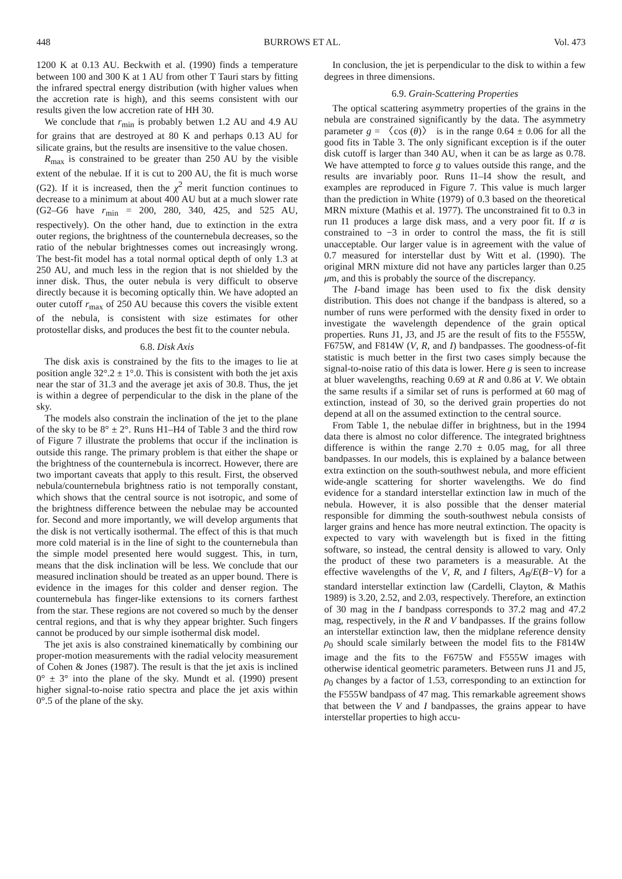448 BURROWS ET AL. Vol. 473
1200 K at 0.13 AU. Beckwith et al. (1990) finds a temperature between 100 and 300 K at 1 AU from other T Tauri stars by fitting the infrared spectral energy distribution (with higher values when the accretion rate is high), and this seems consistent with our results given the low accretion rate of HH 30.
We conclude that r<sub>min</sub> is probably betwen 1.2 AU and 4.9 AU for grains that are destroyed at 80 K and perhaps 0.13 AU for silicate grains, but the results are insensitive to the value chosen.
R<sub>max</sub> is constrained to be greater than 250 AU by the visible extent of the nebulae. If it is cut to 200 AU, the fit is much worse (G2). If it is increased, then the χ<sup>2</sup> merit function continues to decrease to a minimum at about 400 AU but at a much slower rate (G2–G6 have r<sub>min</sub> = 200, 280, 340, 425, and 525 AU, respectively). On the other hand, due to extinction in the extra outer regions, the brightness of the counternebula decreases, so the ratio of the nebular brightnesses comes out increasingly wrong. The best-fit model has a total normal optical depth of only 1.3 at 250 AU, and much less in the region that is not shielded by the inner disk. Thus, the outer nebula is very difficult to observe directly because it is becoming optically thin. We have adopted an outer cutoff r<sub>max</sub> of 250 AU because this covers the visible extent of the nebula, is consistent with size estimates for other protostellar disks, and produces the best fit to the counter nebula.
6.8. Disk Axis
The disk axis is constrained by the fits to the images to lie at position angle 32°.2 ± 1°.0. This is consistent with both the jet axis near the star of 31.3 and the average jet axis of 30.8. Thus, the jet is within a degree of perpendicular to the disk in the plane of the sky.
The models also constrain the inclination of the jet to the plane of the sky to be 8° ± 2°. Runs H1–H4 of Table 3 and the third row of Figure 7 illustrate the problems that occur if the inclination is outside this range. The primary problem is that either the shape or the brightness of the counternebula is incorrect. However, there are two important caveats that apply to this result. First, the observed nebula/counternebula brightness ratio is not temporally constant, which shows that the central source is not isotropic, and some of the brightness difference between the nebulae may be accounted for. Second and more importantly, we will develop arguments that the disk is not vertically isothermal. The effect of this is that much more cold material is in the line of sight to the counternebula than the simple model presented here would suggest. This, in turn, means that the disk inclination will be less. We conclude that our measured inclination should be treated as an upper bound. There is evidence in the images for this colder and denser region. The counternebula has finger-like extensions to its corners farthest from the star. These regions are not covered so much by the denser central regions, and that is why they appear brighter. Such fingers cannot be produced by our simple isothermal disk model.
The jet axis is also constrained kinematically by combining our proper-motion measurements with the radial velocity measurement of Cohen & Jones (1987). The result is that the jet axis is inclined 0° ± 3° into the plane of the sky. Mundt et al. (1990) present higher signal-to-noise ratio spectra and place the jet axis within 0°.5 of the plane of the sky.
In conclusion, the jet is perpendicular to the disk to within a few degrees in three dimensions.
6.9. Grain-Scattering Properties
The optical scattering asymmetry properties of the grains in the nebula are constrained significantly by the data. The asymmetry parameter g = 〈cos (θ)〉 is in the range 0.64 ± 0.06 for all the good fits in Table 3. The only significant exception is if the outer disk cutoff is larger than 340 AU, when it can be as large as 0.78. We have attempted to force g to values outside this range, and the results are invariably poor. Runs I1–I4 show the result, and examples are reproduced in Figure 7. This value is much larger than the prediction in White (1979) of 0.3 based on the theoretical MRN mixture (Mathis et al. 1977). The unconstrained fit to 0.3 in run I1 produces a large disk mass, and a very poor fit. If α is constrained to −3 in order to control the mass, the fit is still unacceptable. Our larger value is in agreement with the value of 0.7 measured for interstellar dust by Witt et al. (1990). The original MRN mixture did not have any particles larger than 0.25 μm, and this is probably the source of the discrepancy.
The I-band image has been used to fix the disk density distribution. This does not change if the bandpass is altered, so a number of runs were performed with the density fixed in order to investigate the wavelength dependence of the grain optical properties. Runs J1, J3, and J5 are the result of fits to the F555W, F675W, and F814W (V, R, and I) bandpasses. The goodness-of-fit statistic is much better in the first two cases simply because the signal-to-noise ratio of this data is lower. Here g is seen to increase at bluer wavelengths, reaching 0.69 at R and 0.86 at V. We obtain the same results if a similar set of runs is performed at 60 mag of extinction, instead of 30, so the derived grain properties do not depend at all on the assumed extinction to the central source.
From Table 1, the nebulae differ in brightness, but in the 1994 data there is almost no color difference. The integrated brightness difference is within the range 2.70 ± 0.05 mag, for all three bandpasses. In our models, this is explained by a balance between extra extinction on the south-southwest nebula, and more efficient wide-angle scattering for shorter wavelengths. We do find evidence for a standard interstellar extinction law in much of the nebula. However, it is also possible that the denser material responsible for dimming the south-southwest nebula consists of larger grains and hence has more neutral extinction. The opacity is expected to vary with wavelength but is fixed in the fitting software, so instead, the central density is allowed to vary. Only the product of these two parameters is a measurable. At the effective wavelengths of the V, R, and I filters, A<sub>B</sub>/E(B−V) for a standard interstellar extinction law (Cardelli, Clayton, & Mathis 1989) is 3.20, 2.52, and 2.03, respectively. Therefore, an extinction of 30 mag in the I bandpass corresponds to 37.2 mag and 47.2 mag, respectively, in the R and V bandpasses. If the grains follow an interstellar extinction law, then the midplane reference density ρ<sub>0</sub> should scale similarly between the model fits to the F814W image and the fits to the F675W and F555W images with otherwise identical geometric parameters. Between runs J1 and J5, ρ<sub>0</sub> changes by a factor of 1.53, corresponding to an extinction for the F555W bandpass of 47 mag. This remarkable agreement shows that between the V and I bandpasses, the grains appear to have interstellar properties to high accu-